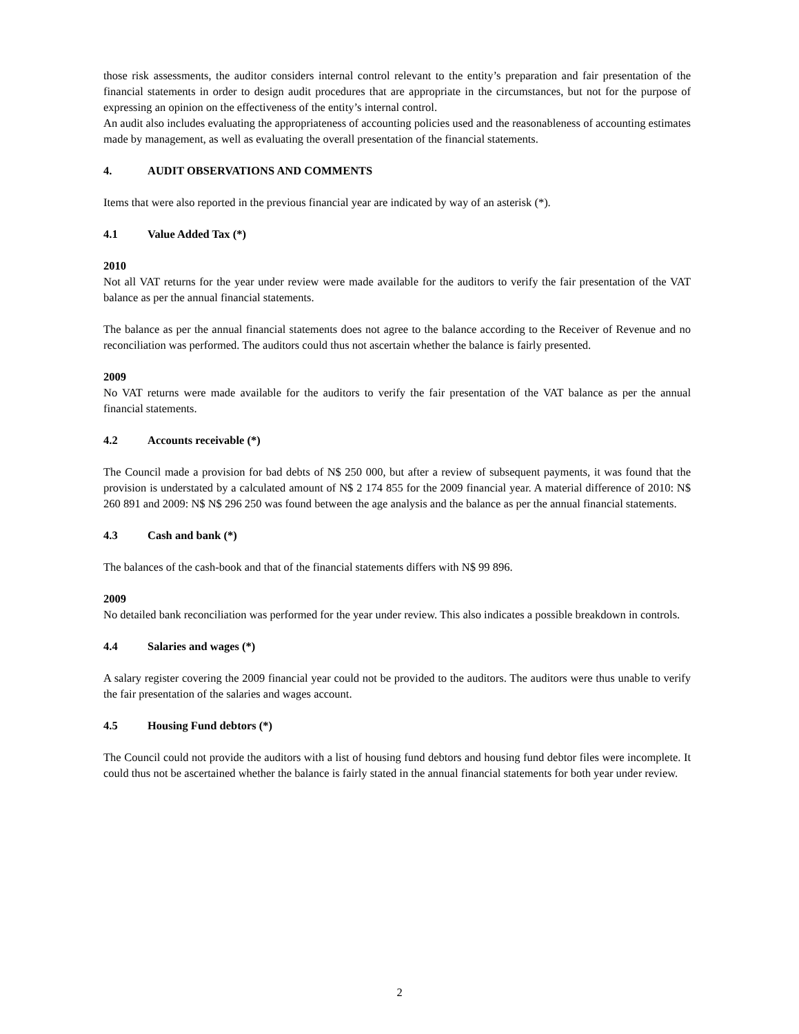those risk assessments, the auditor considers internal control relevant to the entity’s preparation and fair presentation of the financial statements in order to design audit procedures that are appropriate in the circumstances, but not for the purpose of expressing an opinion on the effectiveness of the entity’s internal control.
An audit also includes evaluating the appropriateness of accounting policies used and the reasonableness of accounting estimates made by management, as well as evaluating the overall presentation of the financial statements.
4. AUDIT OBSERVATIONS AND COMMENTS
Items that were also reported in the previous financial year are indicated by way of an asterisk (*).
4.1 Value Added Tax (*)
2010
Not all VAT returns for the year under review were made available for the auditors to verify the fair presentation of the VAT balance as per the annual financial statements.
The balance as per the annual financial statements does not agree to the balance according to the Receiver of Revenue and no reconciliation was performed. The auditors could thus not ascertain whether the balance is fairly presented.
2009
No VAT returns were made available for the auditors to verify the fair presentation of the VAT balance as per the annual financial statements.
4.2 Accounts receivable (*)
The Council made a provision for bad debts of N$ 250 000, but after a review of subsequent payments, it was found that the provision is understated by a calculated amount of N$ 2 174 855 for the 2009 financial year. A material difference of 2010: N$ 260 891 and 2009: N$ N$ 296 250 was found between the age analysis and the balance as per the annual financial statements.
4.3 Cash and bank (*)
The balances of the cash-book and that of the financial statements differs with N$ 99 896.
2009
No detailed bank reconciliation was performed for the year under review. This also indicates a possible breakdown in controls.
4.4 Salaries and wages (*)
A salary register covering the 2009 financial year could not be provided to the auditors. The auditors were thus unable to verify the fair presentation of the salaries and wages account.
4.5 Housing Fund debtors (*)
The Council could not provide the auditors with a list of housing fund debtors and housing fund debtor files were incomplete. It could thus not be ascertained whether the balance is fairly stated in the annual financial statements for both year under review.
2